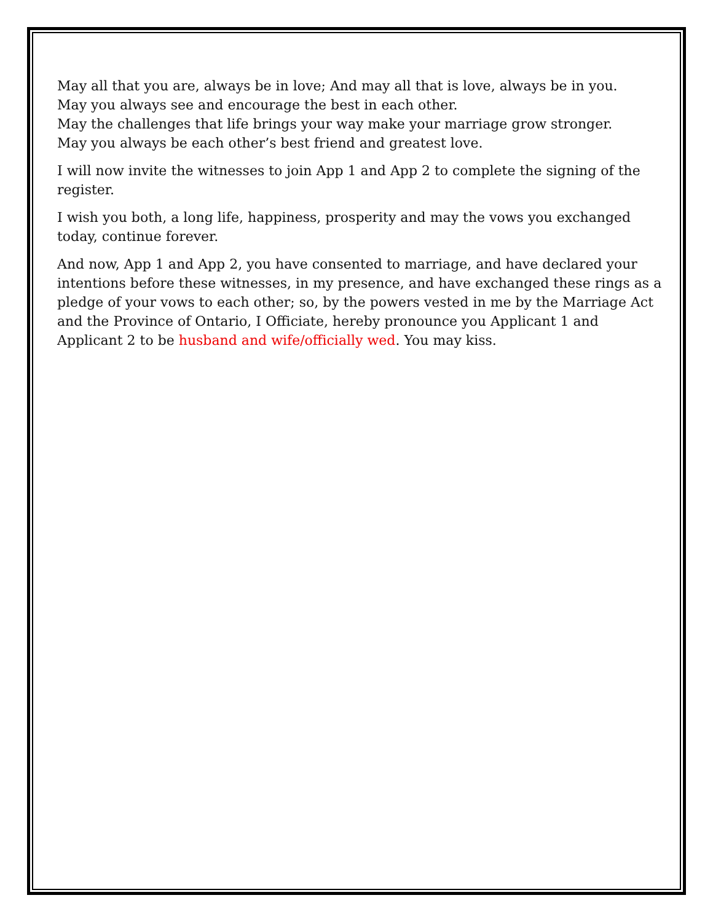May all that you are, always be in love; And may all that is love, always be in you.
May you always see and encourage the best in each other.
May the challenges that life brings your way make your marriage grow stronger.
May you always be each other’s best friend and greatest love.
I will now invite the witnesses to join App 1 and App 2 to complete the signing of the register.
I wish you both, a long life, happiness, prosperity and may the vows you exchanged today, continue forever.
And now, App 1 and App 2, you have consented to marriage, and have declared your intentions before these witnesses, in my presence, and have exchanged these rings as a pledge of your vows to each other; so, by the powers vested in me by the Marriage Act and the Province of Ontario, I Officiate, hereby pronounce you Applicant 1 and Applicant 2 to be husband and wife/officially wed. You may kiss.